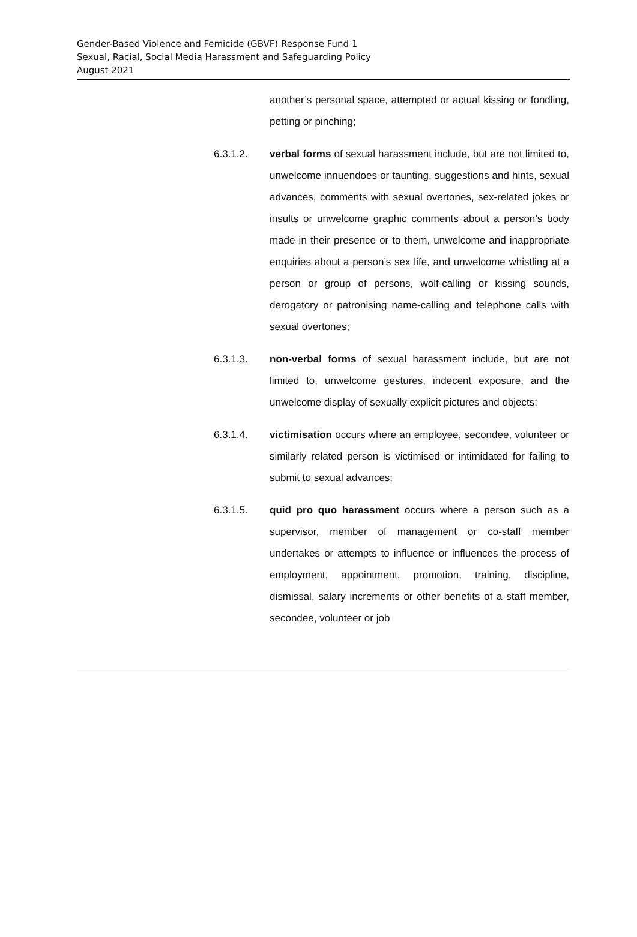Gender-Based Violence and Femicide (GBVF) Response Fund 1
Sexual, Racial, Social Media Harassment and Safeguarding Policy
August 2021
another’s personal space, attempted or actual kissing or fondling, petting or pinching;
6.3.1.2. verbal forms of sexual harassment include, but are not limited to, unwelcome innuendoes or taunting, suggestions and hints, sexual advances, comments with sexual overtones, sex-related jokes or insults or unwelcome graphic comments about a person’s body made in their presence or to them, unwelcome and inappropriate enquiries about a person’s sex life, and unwelcome whistling at a person or group of persons, wolf-calling or kissing sounds, derogatory or patronising name-calling and telephone calls with sexual overtones;
6.3.1.3. non-verbal forms of sexual harassment include, but are not limited to, unwelcome gestures, indecent exposure, and the unwelcome display of sexually explicit pictures and objects;
6.3.1.4. victimisation occurs where an employee, secondee, volunteer or similarly related person is victimised or intimidated for failing to submit to sexual advances;
6.3.1.5. quid pro quo harassment occurs where a person such as a supervisor, member of management or co-staff member undertakes or attempts to influence or influences the process of employment, appointment, promotion, training, discipline, dismissal, salary increments or other benefits of a staff member, secondee, volunteer or job